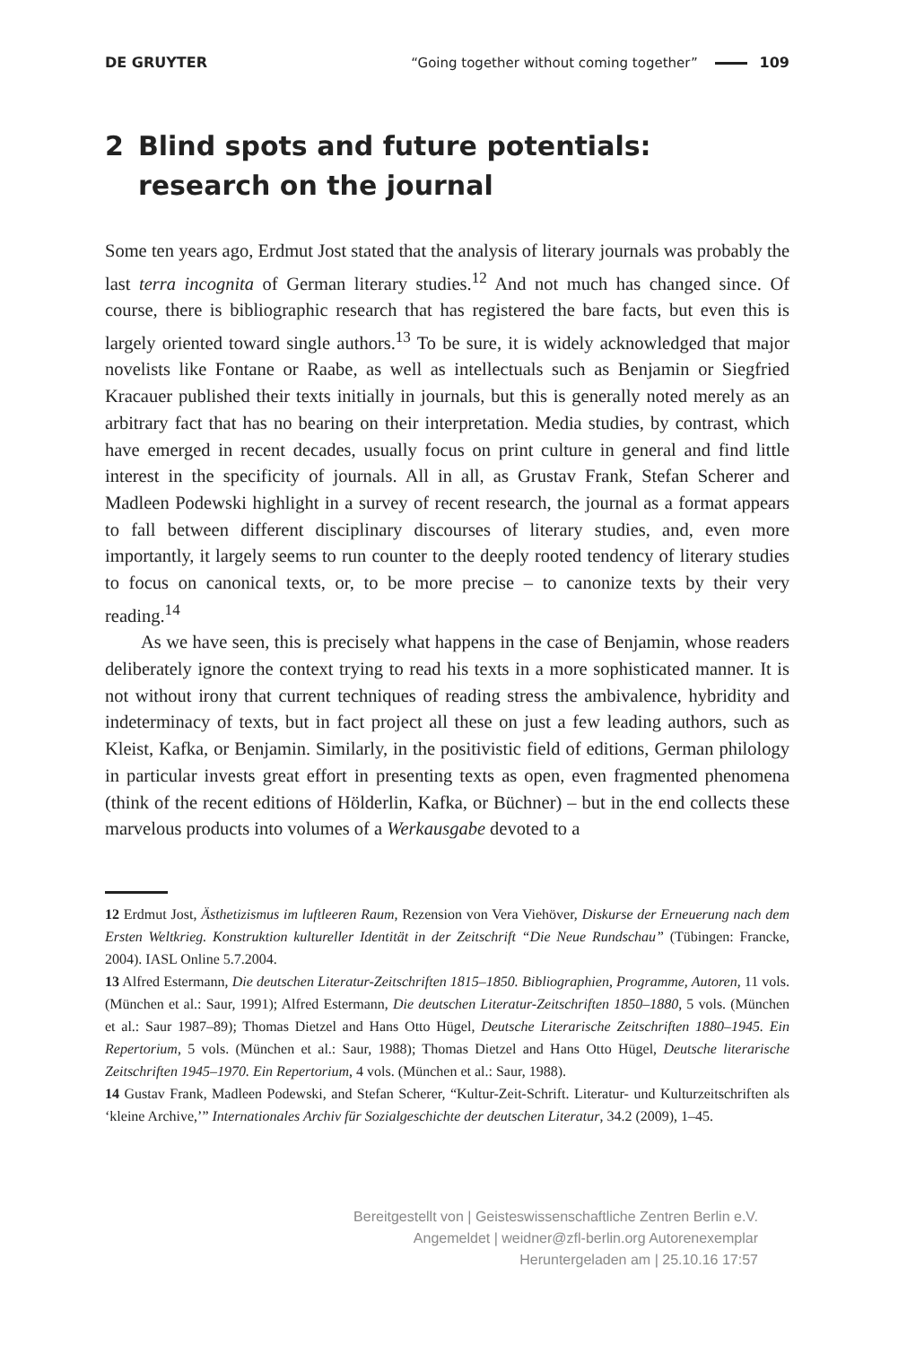DE GRUYTER
“Going together without coming together” 109
2 Blind spots and future potentials: research on the journal
Some ten years ago, Erdmut Jost stated that the analysis of literary journals was probably the last terra incognita of German literary studies.<sup>12</sup> And not much has changed since. Of course, there is bibliographic research that has registered the bare facts, but even this is largely oriented toward single authors.<sup>13</sup> To be sure, it is widely acknowledged that major novelists like Fontane or Raabe, as well as intellectuals such as Benjamin or Siegfried Kracauer published their texts initially in journals, but this is generally noted merely as an arbitrary fact that has no bearing on their interpretation. Media studies, by contrast, which have emerged in recent decades, usually focus on print culture in general and find little interest in the specificity of journals. All in all, as Grustav Frank, Stefan Scherer and Madleen Podewski highlight in a survey of recent research, the journal as a format appears to fall between different disciplinary discourses of literary studies, and, even more importantly, it largely seems to run counter to the deeply rooted tendency of literary studies to focus on canonical texts, or, to be more precise – to canonize texts by their very reading.<sup>14</sup>
As we have seen, this is precisely what happens in the case of Benjamin, whose readers deliberately ignore the context trying to read his texts in a more sophisticated manner. It is not without irony that current techniques of reading stress the ambivalence, hybridity and indeterminacy of texts, but in fact project all these on just a few leading authors, such as Kleist, Kafka, or Benjamin. Similarly, in the positivistic field of editions, German philology in particular invests great effort in presenting texts as open, even fragmented phenomena (think of the recent editions of Hölderlin, Kafka, or Büchner) – but in the end collects these marvelous products into volumes of a Werkausgabe devoted to a
12 Erdmut Jost, Ästhetizismus im luftleeren Raum, Rezension von Vera Viehöver, Diskurse der Erneuerung nach dem Ersten Weltkrieg. Konstruktion kultureller Identität in der Zeitschrift “Die Neue Rundschau” (Tübingen: Francke, 2004). IASL Online 5.7.2004.
13 Alfred Estermann, Die deutschen Literatur-Zeitschriften 1815–1850. Bibliographien, Programme, Autoren, 11 vols. (München et al.: Saur, 1991); Alfred Estermann, Die deutschen Literatur-Zeitschriften 1850–1880, 5 vols. (München et al.: Saur 1987–89); Thomas Dietzel and Hans Otto Hügel, Deutsche Literarische Zeitschriften 1880–1945. Ein Repertorium, 5 vols. (München et al.: Saur, 1988); Thomas Dietzel and Hans Otto Hügel, Deutsche literarische Zeitschriften 1945–1970. Ein Repertorium, 4 vols. (München et al.: Saur, 1988).
14 Gustav Frank, Madleen Podewski, and Stefan Scherer, “Kultur-Zeit-Schrift. Literatur- und Kulturzeitschriften als ‘kleine Archive,’” Internationales Archiv für Sozialgeschichte der deutschen Literatur, 34.2 (2009), 1–45.
Bereitgestellt von | Geisteswissenschaftliche Zentren Berlin e.V.
Angemeldet | weidner@zfl-berlin.org Autorenexemplar
Heruntergeladen am | 25.10.16 17:57